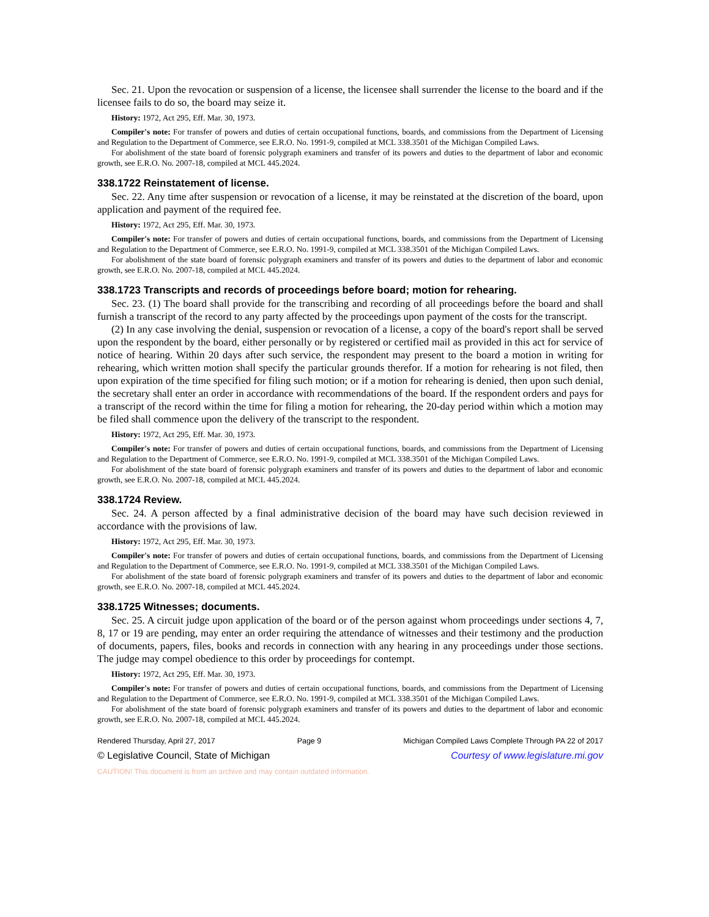Sec. 21. Upon the revocation or suspension of a license, the licensee shall surrender the license to the board and if the licensee fails to do so, the board may seize it.
History: 1972, Act 295, Eff. Mar. 30, 1973.
Compiler's note: For transfer of powers and duties of certain occupational functions, boards, and commissions from the Department of Licensing and Regulation to the Department of Commerce, see E.R.O. No. 1991-9, compiled at MCL 338.3501 of the Michigan Compiled Laws.
For abolishment of the state board of forensic polygraph examiners and transfer of its powers and duties to the department of labor and economic growth, see E.R.O. No. 2007-18, compiled at MCL 445.2024.
338.1722 Reinstatement of license.
Sec. 22. Any time after suspension or revocation of a license, it may be reinstated at the discretion of the board, upon application and payment of the required fee.
History: 1972, Act 295, Eff. Mar. 30, 1973.
Compiler's note: For transfer of powers and duties of certain occupational functions, boards, and commissions from the Department of Licensing and Regulation to the Department of Commerce, see E.R.O. No. 1991-9, compiled at MCL 338.3501 of the Michigan Compiled Laws.
For abolishment of the state board of forensic polygraph examiners and transfer of its powers and duties to the department of labor and economic growth, see E.R.O. No. 2007-18, compiled at MCL 445.2024.
338.1723 Transcripts and records of proceedings before board; motion for rehearing.
Sec. 23. (1) The board shall provide for the transcribing and recording of all proceedings before the board and shall furnish a transcript of the record to any party affected by the proceedings upon payment of the costs for the transcript.
(2) In any case involving the denial, suspension or revocation of a license, a copy of the board's report shall be served upon the respondent by the board, either personally or by registered or certified mail as provided in this act for service of notice of hearing. Within 20 days after such service, the respondent may present to the board a motion in writing for rehearing, which written motion shall specify the particular grounds therefor. If a motion for rehearing is not filed, then upon expiration of the time specified for filing such motion; or if a motion for rehearing is denied, then upon such denial, the secretary shall enter an order in accordance with recommendations of the board. If the respondent orders and pays for a transcript of the record within the time for filing a motion for rehearing, the 20-day period within which a motion may be filed shall commence upon the delivery of the transcript to the respondent.
History: 1972, Act 295, Eff. Mar. 30, 1973.
Compiler's note: For transfer of powers and duties of certain occupational functions, boards, and commissions from the Department of Licensing and Regulation to the Department of Commerce, see E.R.O. No. 1991-9, compiled at MCL 338.3501 of the Michigan Compiled Laws.
For abolishment of the state board of forensic polygraph examiners and transfer of its powers and duties to the department of labor and economic growth, see E.R.O. No. 2007-18, compiled at MCL 445.2024.
338.1724 Review.
Sec. 24. A person affected by a final administrative decision of the board may have such decision reviewed in accordance with the provisions of law.
History: 1972, Act 295, Eff. Mar. 30, 1973.
Compiler's note: For transfer of powers and duties of certain occupational functions, boards, and commissions from the Department of Licensing and Regulation to the Department of Commerce, see E.R.O. No. 1991-9, compiled at MCL 338.3501 of the Michigan Compiled Laws.
For abolishment of the state board of forensic polygraph examiners and transfer of its powers and duties to the department of labor and economic growth, see E.R.O. No. 2007-18, compiled at MCL 445.2024.
338.1725 Witnesses; documents.
Sec. 25. A circuit judge upon application of the board or of the person against whom proceedings under sections 4, 7, 8, 17 or 19 are pending, may enter an order requiring the attendance of witnesses and their testimony and the production of documents, papers, files, books and records in connection with any hearing in any proceedings under those sections. The judge may compel obedience to this order by proceedings for contempt.
History: 1972, Act 295, Eff. Mar. 30, 1973.
Compiler's note: For transfer of powers and duties of certain occupational functions, boards, and commissions from the Department of Licensing and Regulation to the Department of Commerce, see E.R.O. No. 1991-9, compiled at MCL 338.3501 of the Michigan Compiled Laws.
For abolishment of the state board of forensic polygraph examiners and transfer of its powers and duties to the department of labor and economic growth, see E.R.O. No. 2007-18, compiled at MCL 445.2024.
Rendered Thursday, April 27, 2017 Page 9 Michigan Compiled Laws Complete Through PA 22 of 2017
© Legislative Council, State of Michigan Courtesy of www.legislature.mi.gov
CAUTION! This document is from an archive and may contain outdated information.